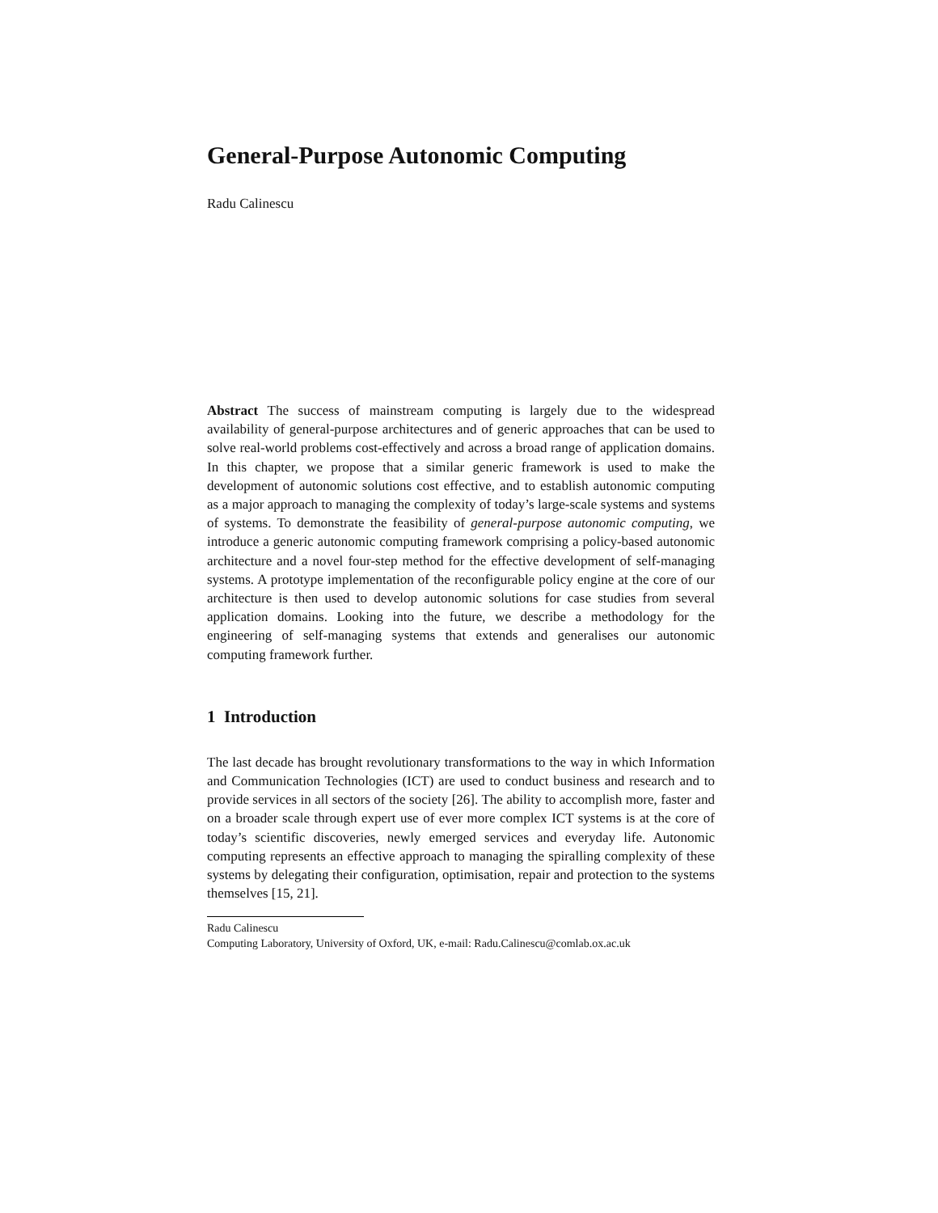General-Purpose Autonomic Computing
Radu Calinescu
Abstract The success of mainstream computing is largely due to the widespread availability of general-purpose architectures and of generic approaches that can be used to solve real-world problems cost-effectively and across a broad range of application domains. In this chapter, we propose that a similar generic framework is used to make the development of autonomic solutions cost effective, and to establish autonomic computing as a major approach to managing the complexity of today’s large-scale systems and systems of systems. To demonstrate the feasibility of general-purpose autonomic computing, we introduce a generic autonomic computing framework comprising a policy-based autonomic architecture and a novel four-step method for the effective development of self-managing systems. A prototype implementation of the reconfigurable policy engine at the core of our architecture is then used to develop autonomic solutions for case studies from several application domains. Looking into the future, we describe a methodology for the engineering of self-managing systems that extends and generalises our autonomic computing framework further.
1 Introduction
The last decade has brought revolutionary transformations to the way in which Information and Communication Technologies (ICT) are used to conduct business and research and to provide services in all sectors of the society [26]. The ability to accomplish more, faster and on a broader scale through expert use of ever more complex ICT systems is at the core of today’s scientific discoveries, newly emerged services and everyday life. Autonomic computing represents an effective approach to managing the spiralling complexity of these systems by delegating their configuration, optimisation, repair and protection to the systems themselves [15, 21].
Radu Calinescu
Computing Laboratory, University of Oxford, UK, e-mail: Radu.Calinescu@comlab.ox.ac.uk